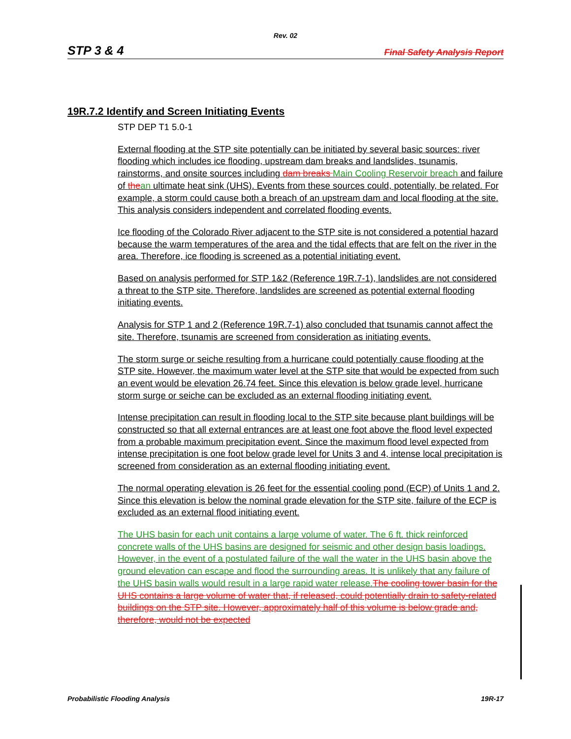Rev. 02
STP 3 & 4 Final Safety Analysis Report
19R.7.2 Identify and Screen Initiating Events
STP DEP T1 5.0-1
External flooding at the STP site potentially can be initiated by several basic sources: river flooding which includes ice flooding, upstream dam breaks and landslides, tsunamis, rainstorms, and onsite sources including dam breaks Main Cooling Reservoir breach and failure of the an ultimate heat sink (UHS). Events from these sources could, potentially, be related. For example, a storm could cause both a breach of an upstream dam and local flooding at the site. This analysis considers independent and correlated flooding events.
Ice flooding of the Colorado River adjacent to the STP site is not considered a potential hazard because the warm temperatures of the area and the tidal effects that are felt on the river in the area. Therefore, ice flooding is screened as a potential initiating event.
Based on analysis performed for STP 1&2 (Reference 19R.7-1), landslides are not considered a threat to the STP site. Therefore, landslides are screened as potential external flooding initiating events.
Analysis for STP 1 and 2 (Reference 19R.7-1) also concluded that tsunamis cannot affect the site. Therefore, tsunamis are screened from consideration as initiating events.
The storm surge or seiche resulting from a hurricane could potentially cause flooding at the STP site. However, the maximum water level at the STP site that would be expected from such an event would be elevation 26.74 feet. Since this elevation is below grade level, hurricane storm surge or seiche can be excluded as an external flooding initiating event.
Intense precipitation can result in flooding local to the STP site because plant buildings will be constructed so that all external entrances are at least one foot above the flood level expected from a probable maximum precipitation event. Since the maximum flood level expected from intense precipitation is one foot below grade level for Units 3 and 4, intense local precipitation is screened from consideration as an external flooding initiating event.
The normal operating elevation is 26 feet for the essential cooling pond (ECP) of Units 1 and 2. Since this elevation is below the nominal grade elevation for the STP site, failure of the ECP is excluded as an external flood initiating event.
The UHS basin for each unit contains a large volume of water. The 6 ft. thick reinforced concrete walls of the UHS basins are designed for seismic and other design basis loadings. However, in the event of a postulated failure of the wall the water in the UHS basin above the ground elevation can escape and flood the surrounding areas. It is unlikely that any failure of the UHS basin walls would result in a large rapid water release. The cooling tower basin for the UHS contains a large volume of water that, if released, could potentially drain to safety-related buildings on the STP site. However, approximately half of this volume is below grade and, therefore, would not be expected
Probabilistic Flooding Analysis 19R-17